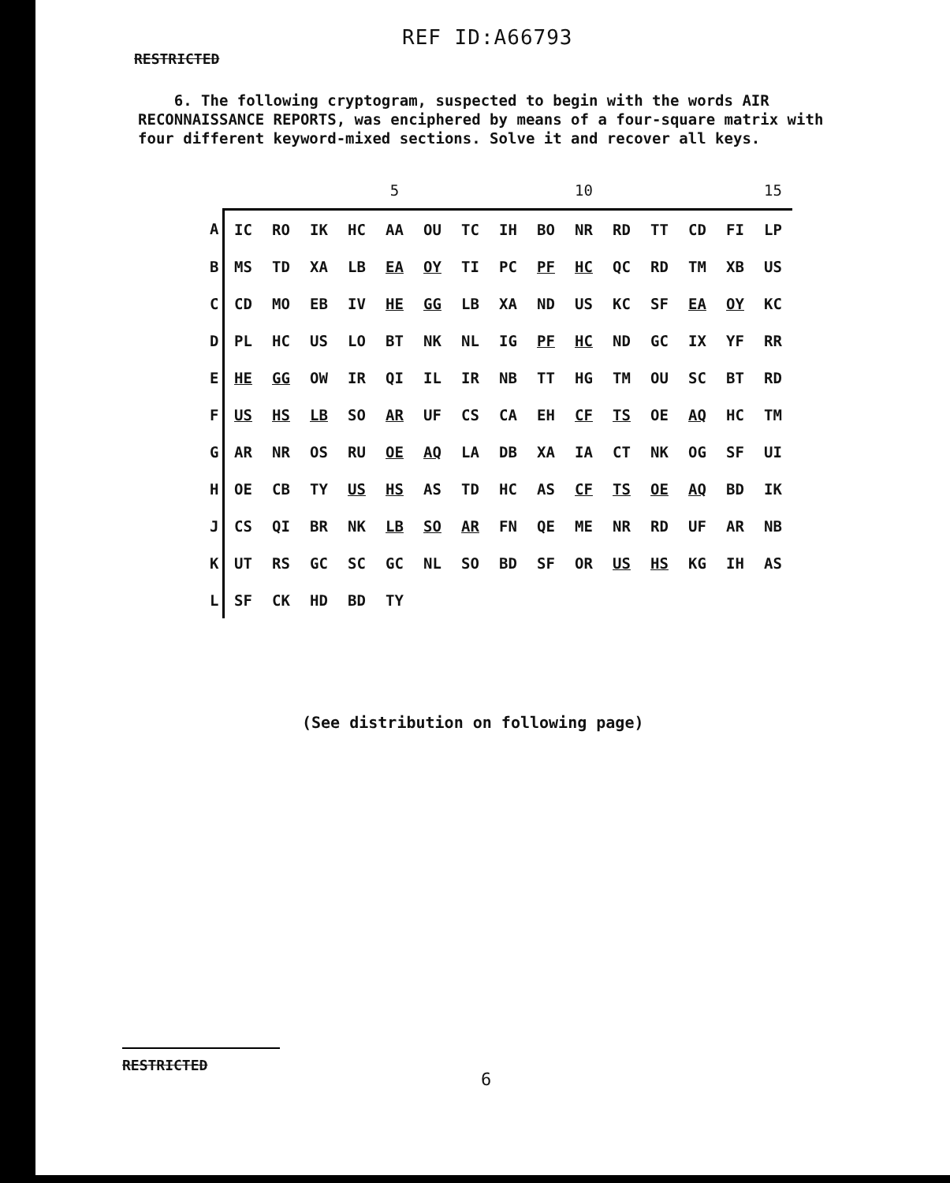REF ID:A66793
RESTRICTED
6. The following cryptogram, suspected to begin with the words AIR RECONNAISSANCE REPORTS, was enciphered by means of a four-square matrix with four different keyword-mixed sections. Solve it and recover all keys.
| | | | | | 5 | | | | | 10 | | | | | 15 |
| A | IC | RO | IK | HC | AA | OU | TC | IH | BO | NR | RD | TT | CD | FI | LP |
| B | MS | TD | XA | LB | EA | OY | TI | PC | PF | HC | QC | RD | TM | XB | US |
| C | CD | MO | EB | IV | HE | GG | LB | XA | ND | US | KC | SF | EA | OY | KC |
| D | PL | HC | US | LO | BT | NK | NL | IG | PF | HC | ND | GC | IX | YF | RR |
| E | HE | GG | OW | IR | QI | IL | IR | NB | TT | HG | TM | OU | SC | BT | RD |
| F | US | HS | LB | SO | AR | UF | CS | CA | EH | CF | TS | OE | AQ | HC | TM |
| G | AR | NR | OS | RU | OE | AQ | LA | DB | XA | IA | CT | NK | OG | SF | UI |
| H | OE | CB | TY | US | HS | AS | TD | HC | AS | CF | TS | OE | AQ | BD | IK |
| J | CS | QI | BR | NK | LB | SO | AR | FN | QE | ME | NR | RD | UF | AR | NB |
| K | UT | RS | GC | SC | GC | NL | SO | BD | SF | OR | US | HS | KG | IH | AS |
| L | SF | CK | HD | BD | TY | | | | | | | | | | |
(See distribution on following page)
RESTRICTED
6